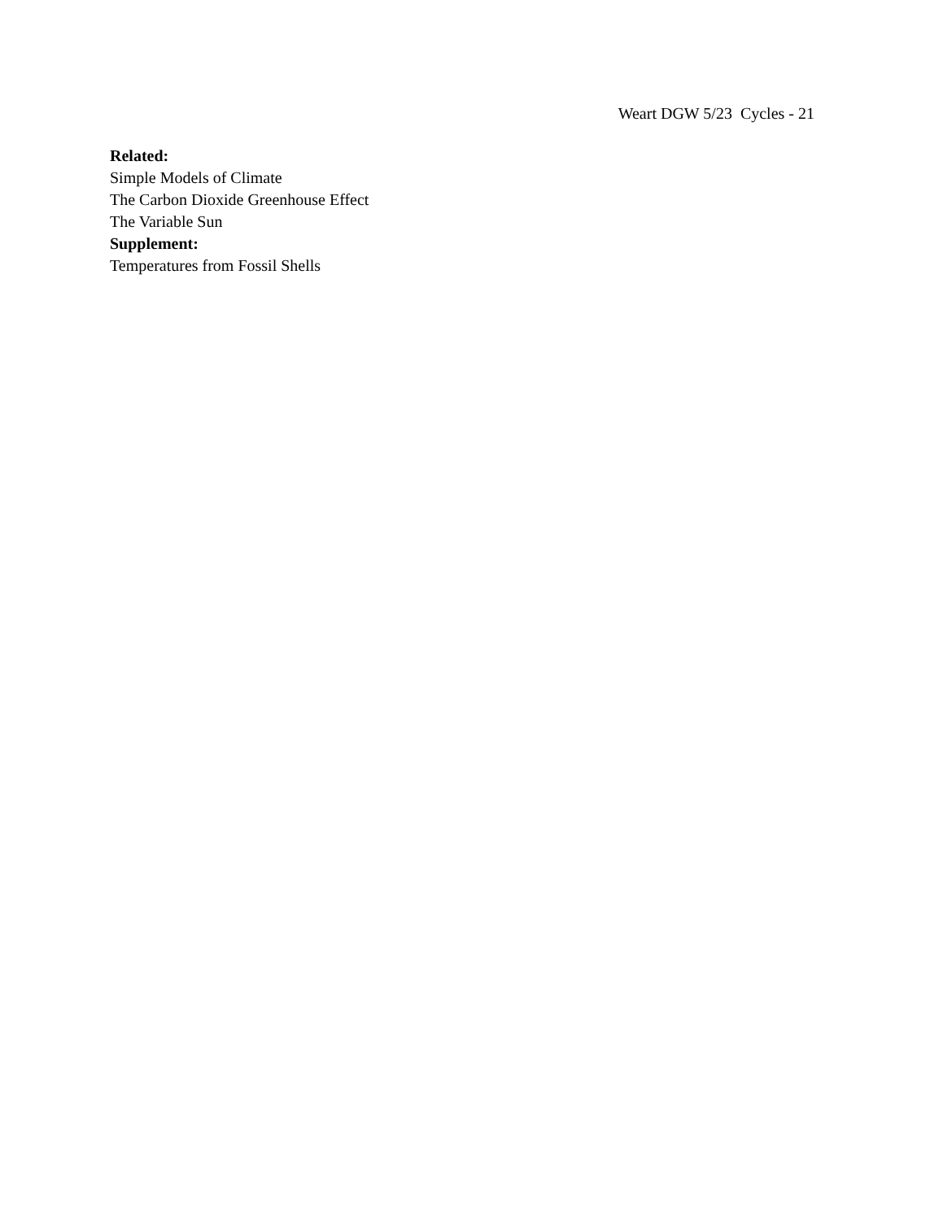Weart DGW 5/23 Cycles - 21
Related:
Simple Models of Climate
The Carbon Dioxide Greenhouse Effect
The Variable Sun
Supplement:
Temperatures from Fossil Shells